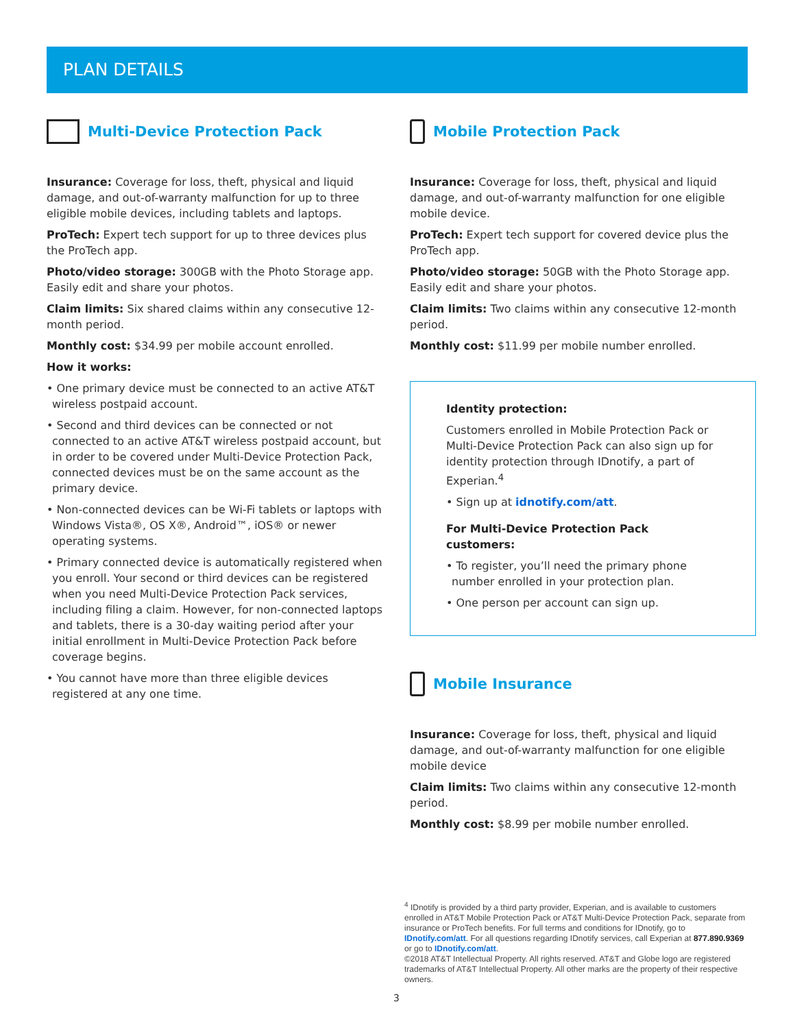PLAN DETAILS
Multi-Device Protection Pack
Insurance: Coverage for loss, theft, physical and liquid damage, and out-of-warranty malfunction for up to three eligible mobile devices, including tablets and laptops.
ProTech: Expert tech support for up to three devices plus the ProTech app.
Photo/video storage: 300GB with the Photo Storage app. Easily edit and share your photos.
Claim limits: Six shared claims within any consecutive 12-month period.
Monthly cost: $34.99 per mobile account enrolled.
How it works:
• One primary device must be connected to an active AT&T wireless postpaid account.
• Second and third devices can be connected or not connected to an active AT&T wireless postpaid account, but in order to be covered under Multi-Device Protection Pack, connected devices must be on the same account as the primary device.
• Non-connected devices can be Wi-Fi tablets or laptops with Windows Vista®, OS X®, Android™, iOS® or newer operating systems.
• Primary connected device is automatically registered when you enroll. Your second or third devices can be registered when you need Multi-Device Protection Pack services, including filing a claim. However, for non-connected laptops and tablets, there is a 30-day waiting period after your initial enrollment in Multi-Device Protection Pack before coverage begins.
• You cannot have more than three eligible devices registered at any one time.
Mobile Protection Pack
Insurance: Coverage for loss, theft, physical and liquid damage, and out-of-warranty malfunction for one eligible mobile device.
ProTech: Expert tech support for covered device plus the ProTech app.
Photo/video storage: 50GB with the Photo Storage app. Easily edit and share your photos.
Claim limits: Two claims within any consecutive 12-month period.
Monthly cost: $11.99 per mobile number enrolled.
Identity protection:
Customers enrolled in Mobile Protection Pack or Multi-Device Protection Pack can also sign up for identity protection through IDnotify, a part of Experian.<sup>4</sup>
• Sign up at idnotify.com/att.
For Multi-Device Protection Pack customers:
• To register, you’ll need the primary phone number enrolled in your protection plan.
• One person per account can sign up.
Mobile Insurance
Insurance: Coverage for loss, theft, physical and liquid damage, and out-of-warranty malfunction for one eligible mobile device
Claim limits: Two claims within any consecutive 12-month period.
Monthly cost: $8.99 per mobile number enrolled.
<sup>4</sup> IDnotify is provided by a third party provider, Experian, and is available to customers enrolled in AT&T Mobile Protection Pack or AT&T Multi-Device Protection Pack, separate from insurance or ProTech benefits. For full terms and conditions for IDnotify, go to IDnotify.com/att. For all questions regarding IDnotify services, call Experian at 877.890.9369 or go to IDnotify.com/att.
©2018 AT&T Intellectual Property. All rights reserved. AT&T and Globe logo are registered trademarks of AT&T Intellectual Property. All other marks are the property of their respective owners.
3